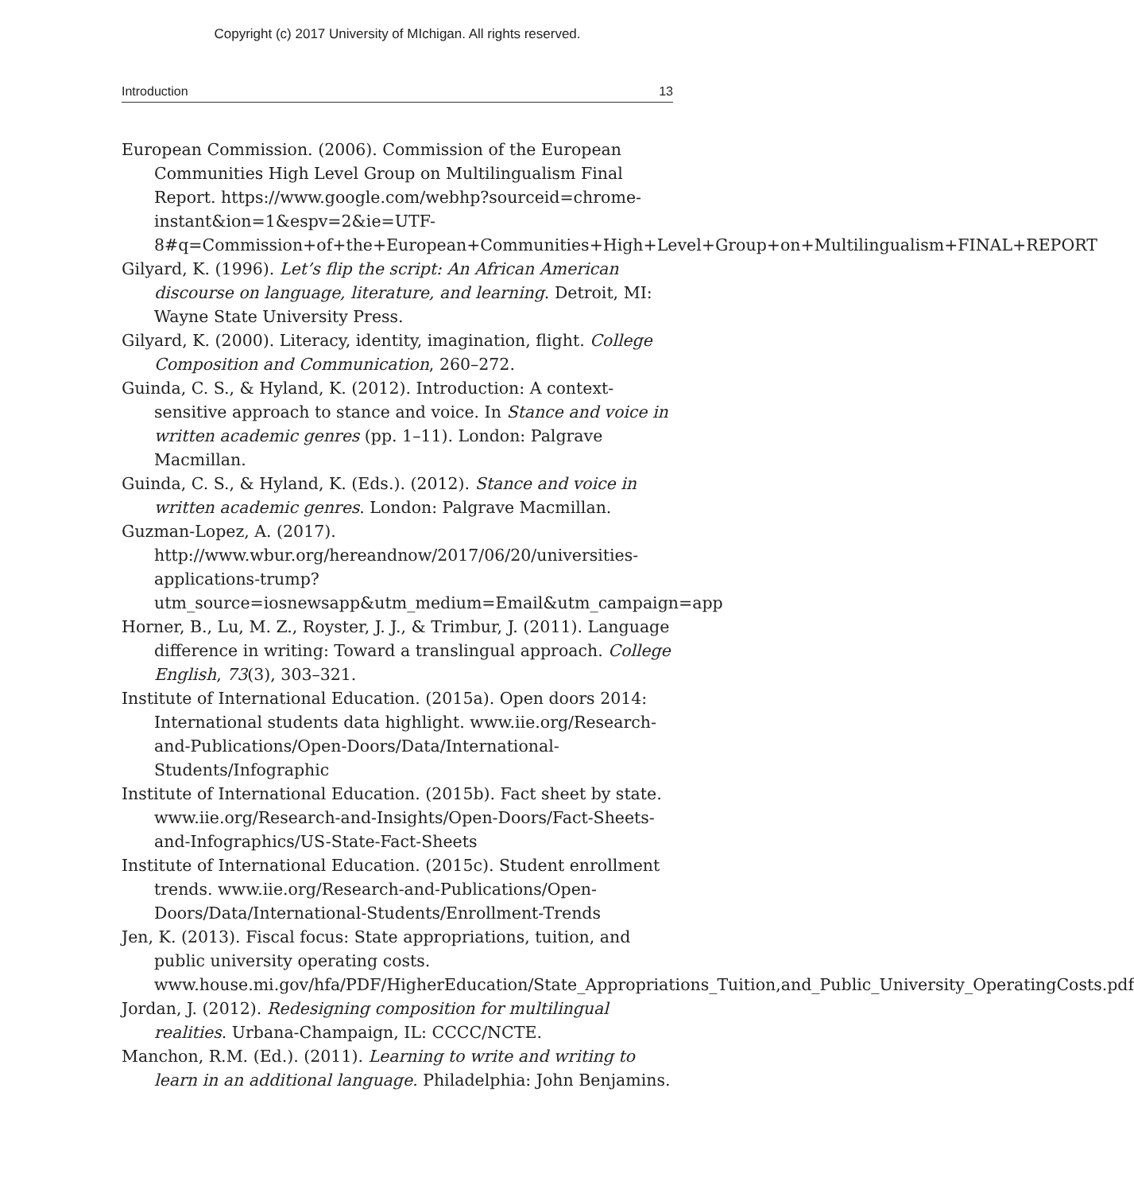Copyright (c) 2017 University of MIchigan. All rights reserved.
Introduction 13
European Commission. (2006). Commission of the European Communities High Level Group on Multilingualism Final Report. https://www.google.com/webhp?sourceid=chrome-instant&ion=1&espv=2&ie=UTF-8#q=Commission+of+the+European+Communities+High+Level+Group+on+Multilingualism+FINAL+REPORT
Gilyard, K. (1996). Let’s flip the script: An African American discourse on language, literature, and learning. Detroit, MI: Wayne State University Press.
Gilyard, K. (2000). Literacy, identity, imagination, flight. College Composition and Communication, 260–272.
Guinda, C. S., & Hyland, K. (2012). Introduction: A context-sensitive approach to stance and voice. In Stance and voice in written academic genres (pp. 1–11). London: Palgrave Macmillan.
Guinda, C. S., & Hyland, K. (Eds.). (2012). Stance and voice in written academic genres. London: Palgrave Macmillan.
Guzman-Lopez, A. (2017). http://www.wbur.org/hereandnow/2017/06/20/universities-applications-trump?utm_source=iosnewsapp&utm_medium=Email&utm_campaign=app
Horner, B., Lu, M. Z., Royster, J. J., & Trimbur, J. (2011). Language difference in writing: Toward a translingual approach. College English, 73(3), 303–321.
Institute of International Education. (2015a). Open doors 2014: International students data highlight. www.iie.org/Research-and-Publications/Open-Doors/Data/International-Students/Infographic
Institute of International Education. (2015b). Fact sheet by state. www.iie.org/Research-and-Insights/Open-Doors/Fact-Sheets-and-Infographics/US-State-Fact-Sheets
Institute of International Education. (2015c). Student enrollment trends. www.iie.org/Research-and-Publications/Open-Doors/Data/International-Students/Enrollment-Trends
Jen, K. (2013). Fiscal focus: State appropriations, tuition, and public university operating costs. www.house.mi.gov/hfa/PDF/HigherEducation/State_Appropriations_Tuition,and_Public_University_OperatingCosts.pdf
Jordan, J. (2012). Redesigning composition for multilingual realities. Urbana-Champaign, IL: CCCC/NCTE.
Manchon, R.M. (Ed.). (2011). Learning to write and writing to learn in an additional language. Philadelphia: John Benjamins.